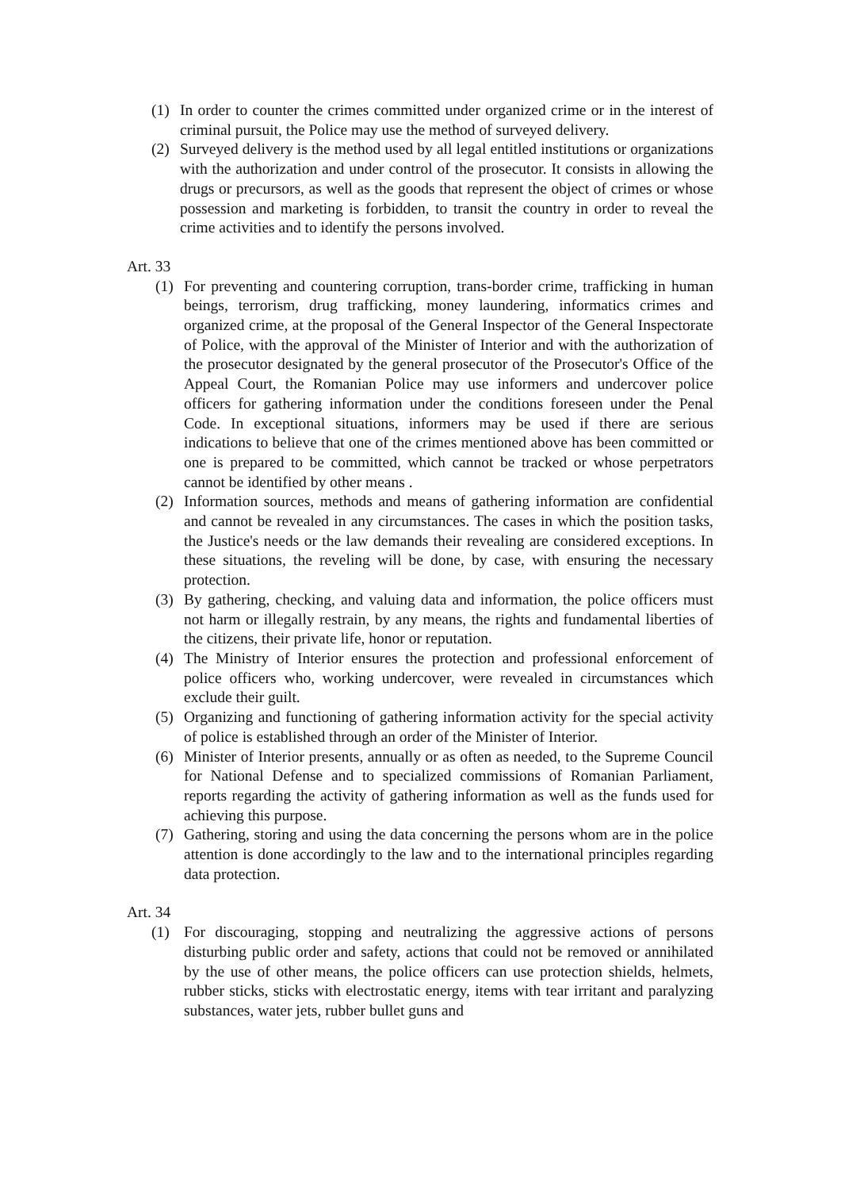(1) In order to counter the crimes committed under organized crime or in the interest of criminal pursuit, the Police may use the method of surveyed delivery.
(2) Surveyed delivery is the method used by all legal entitled institutions or organizations with the authorization and under control of the prosecutor. It consists in allowing the drugs or precursors, as well as the goods that represent the object of crimes or whose possession and marketing is forbidden, to transit the country in order to reveal the crime activities and to identify the persons involved.
Art. 33
(1) For preventing and countering corruption, trans-border crime, trafficking in human beings, terrorism, drug trafficking, money laundering, informatics crimes and organized crime, at the proposal of the General Inspector of the General Inspectorate of Police, with the approval of the Minister of Interior and with the authorization of the prosecutor designated by the general prosecutor of the Prosecutor's Office of the Appeal Court, the Romanian Police may use informers and undercover police officers for gathering information under the conditions foreseen under the Penal Code. In exceptional situations, informers may be used if there are serious indications to believe that one of the crimes mentioned above has been committed or one is prepared to be committed, which cannot be tracked or whose perpetrators cannot be identified by other means .
(2) Information sources, methods and means of gathering information are confidential and cannot be revealed in any circumstances. The cases in which the position tasks, the Justice's needs or the law demands their revealing are considered exceptions. In these situations, the reveling will be done, by case, with ensuring the necessary protection.
(3) By gathering, checking, and valuing data and information, the police officers must not harm or illegally restrain, by any means, the rights and fundamental liberties of the citizens, their private life, honor or reputation.
(4) The Ministry of Interior ensures the protection and professional enforcement of police officers who, working undercover, were revealed in circumstances which exclude their guilt.
(5) Organizing and functioning of gathering information activity for the special activity of police is established through an order of the Minister of Interior.
(6) Minister of Interior presents, annually or as often as needed, to the Supreme Council for National Defense and to specialized commissions of Romanian Parliament, reports regarding the activity of gathering information as well as the funds used for achieving this purpose.
(7) Gathering, storing and using the data concerning the persons whom are in the police attention is done accordingly to the law and to the international principles regarding data protection.
Art. 34
(1) For discouraging, stopping and neutralizing the aggressive actions of persons disturbing public order and safety, actions that could not be removed or annihilated by the use of other means, the police officers can use protection shields, helmets, rubber sticks, sticks with electrostatic energy, items with tear irritant and paralyzing substances, water jets, rubber bullet guns and